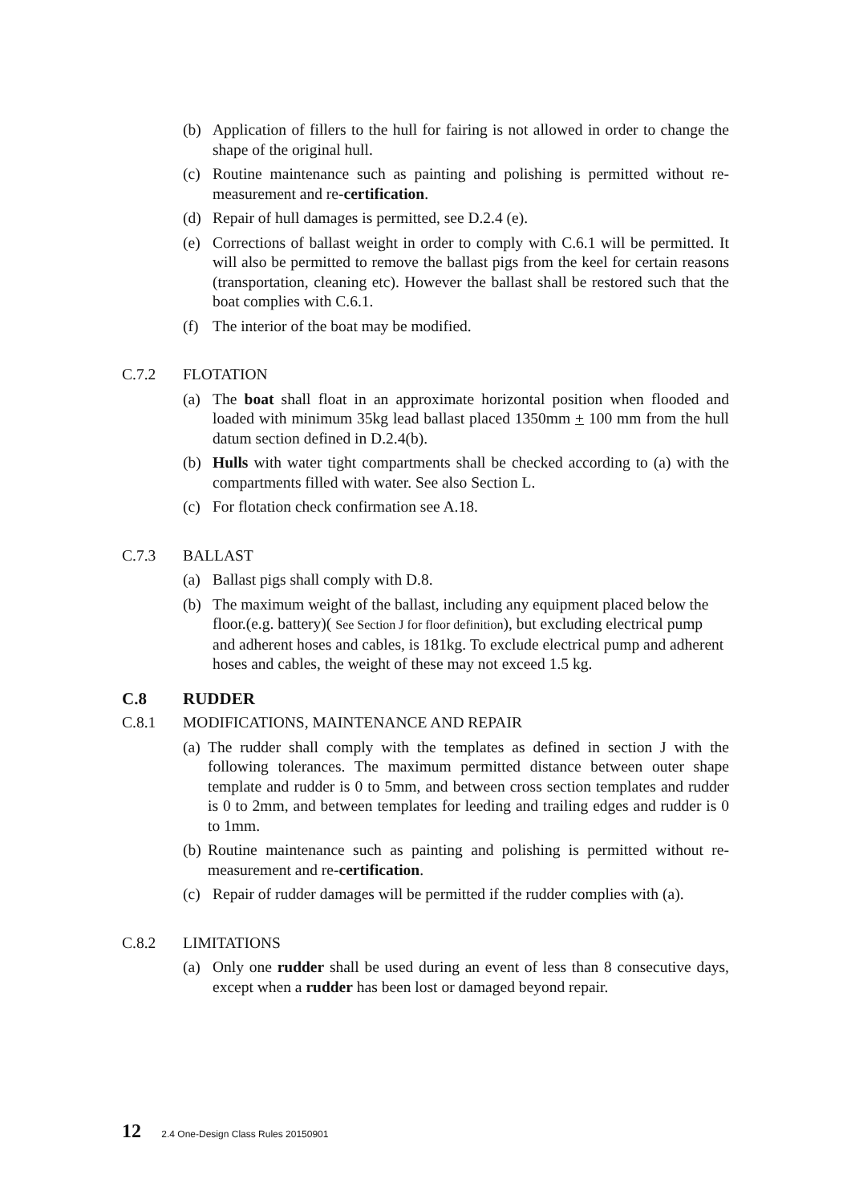(b) Application of fillers to the hull for fairing is not allowed in order to change the shape of the original hull.
(c) Routine maintenance such as painting and polishing is permitted without re-measurement and re-certification.
(d) Repair of hull damages is permitted, see D.2.4 (e).
(e) Corrections of ballast weight in order to comply with C.6.1 will be permitted. It will also be permitted to remove the ballast pigs from the keel for certain reasons (transportation, cleaning etc). However the ballast shall be restored such that the boat complies with C.6.1.
(f) The interior of the boat may be modified.
C.7.2 FLOTATION
(a) The boat shall float in an approximate horizontal position when flooded and loaded with minimum 35kg lead ballast placed 1350mm + 100 mm from the hull datum section defined in D.2.4(b).
(b) Hulls with water tight compartments shall be checked according to (a) with the compartments filled with water. See also Section L.
(c) For flotation check confirmation see A.18.
C.7.3 BALLAST
(a) Ballast pigs shall comply with D.8.
(b) The maximum weight of the ballast, including any equipment placed below the floor.(e.g. battery)( See Section J for floor definition), but excluding electrical pump and adherent hoses and cables, is 181kg. To exclude electrical pump and adherent hoses and cables, the weight of these may not exceed 1.5 kg.
C.8 RUDDER
C.8.1 MODIFICATIONS, MAINTENANCE AND REPAIR
(a) The rudder shall comply with the templates as defined in section J with the following tolerances. The maximum permitted distance between outer shape template and rudder is 0 to 5mm, and between cross section templates and rudder is 0 to 2mm, and between templates for leeding and trailing edges and rudder is 0 to 1mm.
(b) Routine maintenance such as painting and polishing is permitted without re-measurement and re-certification.
(c) Repair of rudder damages will be permitted if the rudder complies with (a).
C.8.2 LIMITATIONS
(a) Only one rudder shall be used during an event of less than 8 consecutive days, except when a rudder has been lost or damaged beyond repair.
12 2.4 One-Design Class Rules 20150901